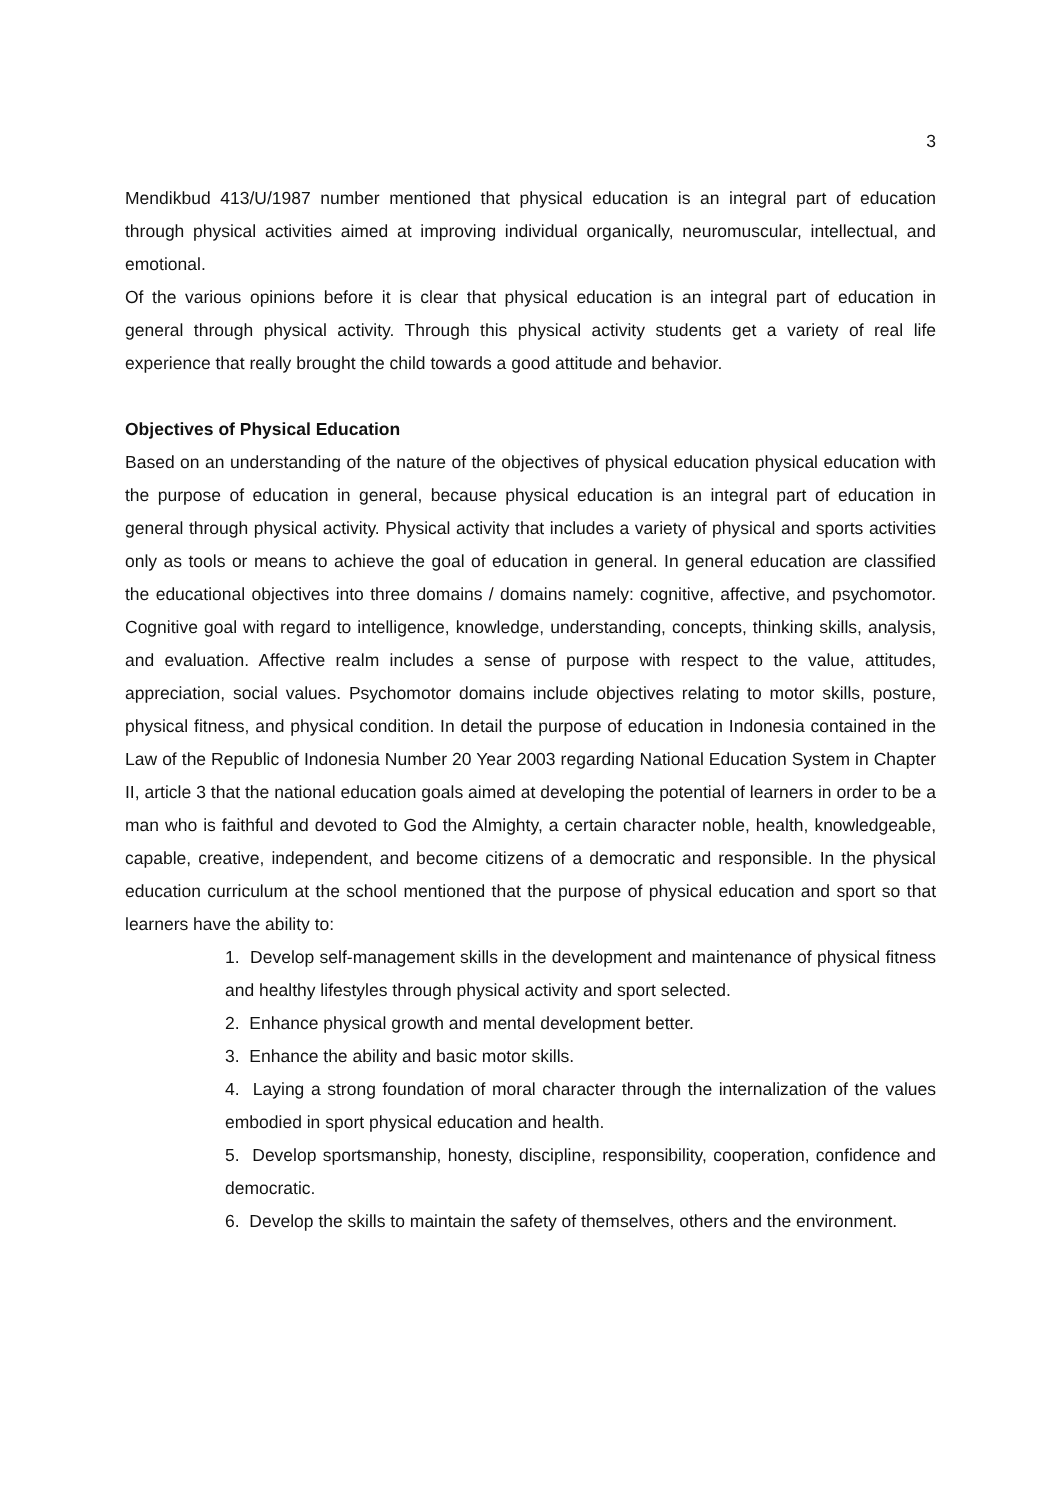3
Mendikbud 413/U/1987 number mentioned that physical education is an integral part of education through physical activities aimed at improving individual organically, neuromuscular, intellectual, and emotional.
Of the various opinions before it is clear that physical education is an integral part of education in general through physical activity. Through this physical activity students get a variety of real life experience that really brought the child towards a good attitude and behavior.
Objectives of Physical Education
Based on an understanding of the nature of the objectives of physical education physical education with the purpose of education in general, because physical education is an integral part of education in general through physical activity. Physical activity that includes a variety of physical and sports activities only as tools or means to achieve the goal of education in general. In general education are classified the educational objectives into three domains / domains namely: cognitive, affective, and psychomotor. Cognitive goal with regard to intelligence, knowledge, understanding, concepts, thinking skills, analysis, and evaluation. Affective realm includes a sense of purpose with respect to the value, attitudes, appreciation, social values. Psychomotor domains include objectives relating to motor skills, posture, physical fitness, and physical condition. In detail the purpose of education in Indonesia contained in the Law of the Republic of Indonesia Number 20 Year 2003 regarding National Education System in Chapter II, article 3 that the national education goals aimed at developing the potential of learners in order to be a man who is faithful and devoted to God the Almighty, a certain character noble, health, knowledgeable, capable, creative, independent, and become citizens of a democratic and responsible. In the physical education curriculum at the school mentioned that the purpose of physical education and sport so that learners have the ability to:
1. Develop self-management skills in the development and maintenance of physical fitness and healthy lifestyles through physical activity and sport selected.
2. Enhance physical growth and mental development better.
3. Enhance the ability and basic motor skills.
4. Laying a strong foundation of moral character through the internalization of the values embodied in sport physical education and health.
5. Develop sportsmanship, honesty, discipline, responsibility, cooperation, confidence and democratic.
6. Develop the skills to maintain the safety of themselves, others and the environment.